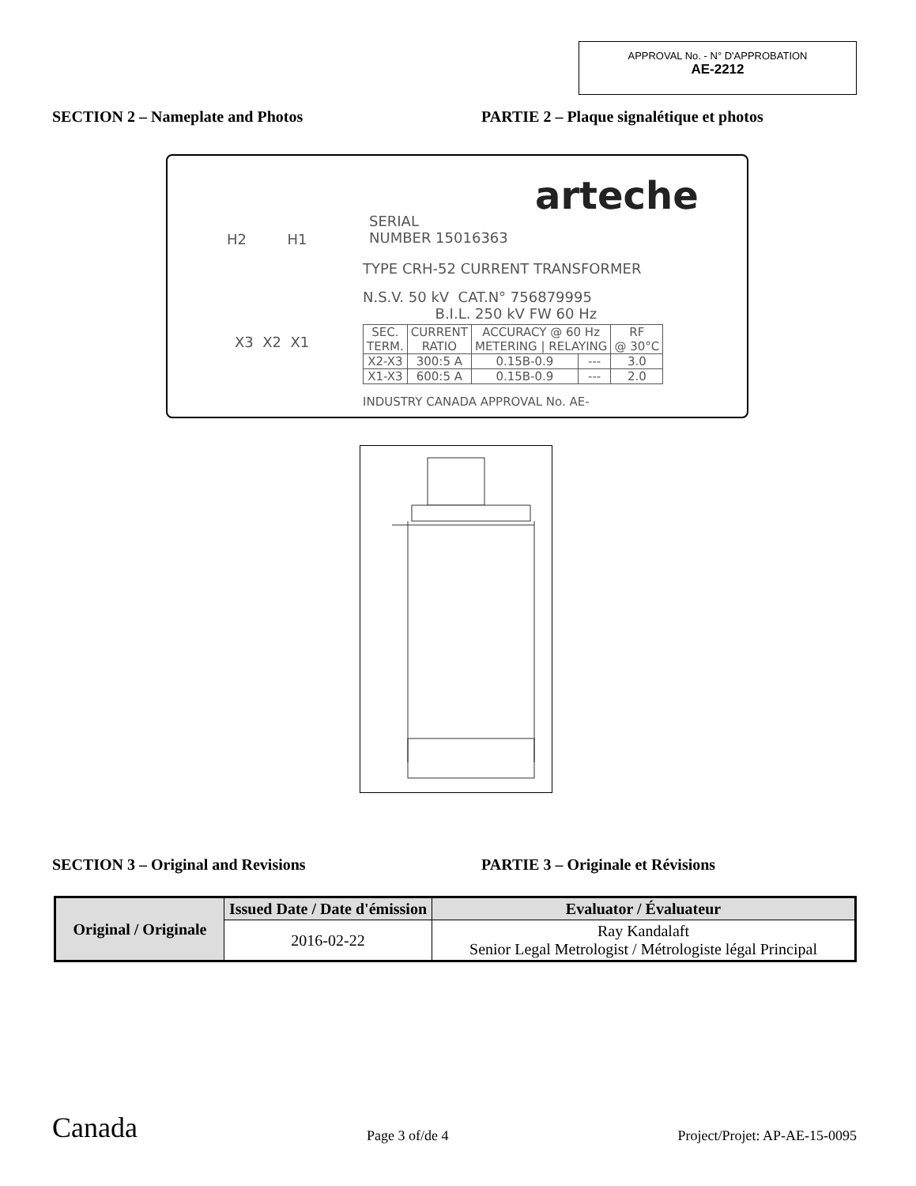APPROVAL No. - N° D'APPROBATION
AE-2212
SECTION 2 – Nameplate and Photos PARTIE 2 – Plaque signalétique et photos
arteche
H2 H1
SERIAL
NUMBER 15016363
TYPE CRH-52 CURRENT TRANSFORMER
N.S.V. 50 kV CAT.N° 756879995
B.I.L. 250 kV FW 60 Hz
X3 X2 X1
| SEC. TERM. | CURRENT RATIO | ACCURACY @ 60 Hz METERING / RELAYING | | RF @ 30°C |
| X2-X3 | 300:5 A | 0.15B-0.9 | --- | 3.0 |
| X1-X3 | 600:5 A | 0.15B-0.9 | --- | 2.0 |
INDUSTRY CANADA APPROVAL No. AE-
SECTION 3 – Original and Revisions PARTIE 3 – Originale et Révisions
| Original / Originale | Issued Date / Date d'émission | Evaluator / Évaluateur |
| --- | --- | --- |
| | 2016-02-22 | Ray Kandalaft Senior Legal Metrologist / Métrologiste légal Principal |
Canada Page 3 of/de 4 Project/Projet: AP-AE-15-0095